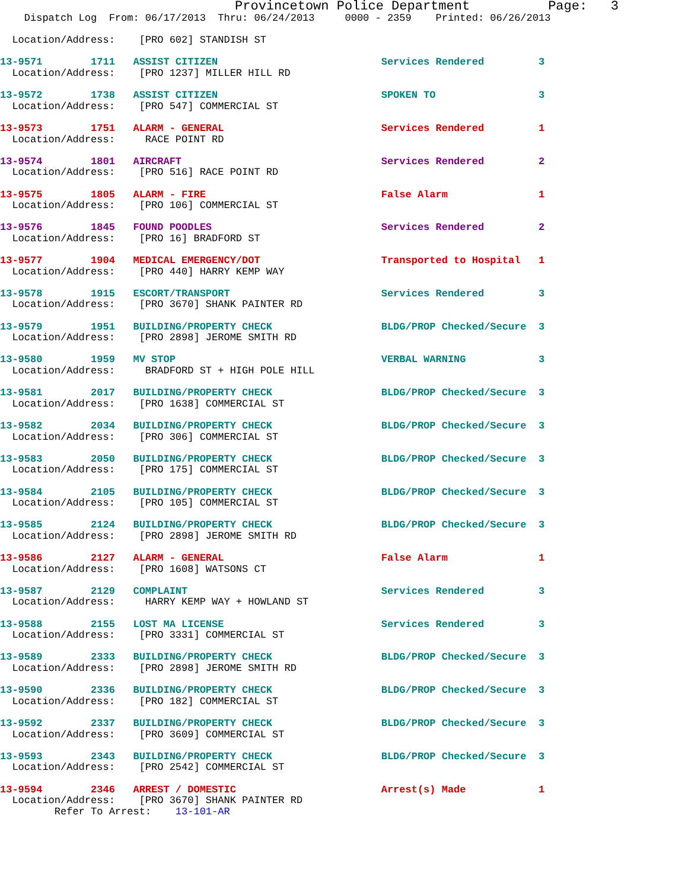Provincetown Police Department Page: 3
Dispatch Log From: 06/17/2013 Thru: 06/24/2013 0000 - 2359 Printed: 06/26/2013
Location/Address: [PRO 602] STANDISH ST
13-9571 1711 ASSIST CITIZEN Services Rendered 3
Location/Address: [PRO 1237] MILLER HILL RD
13-9572 1738 ASSIST CITIZEN SPOKEN TO 3
Location/Address: [PRO 547] COMMERCIAL ST
13-9573 1751 ALARM - GENERAL Services Rendered 1
Location/Address: RACE POINT RD
13-9574 1801 AIRCRAFT Services Rendered 2
Location/Address: [PRO 516] RACE POINT RD
13-9575 1805 ALARM - FIRE False Alarm 1
Location/Address: [PRO 106] COMMERCIAL ST
13-9576 1845 FOUND POODLES Services Rendered 2
Location/Address: [PRO 16] BRADFORD ST
13-9577 1904 MEDICAL EMERGENCY/DOT Transported to Hospital 1
Location/Address: [PRO 440] HARRY KEMP WAY
13-9578 1915 ESCORT/TRANSPORT Services Rendered 3
Location/Address: [PRO 3670] SHANK PAINTER RD
13-9579 1951 BUILDING/PROPERTY CHECK BLDG/PROP Checked/Secure 3
Location/Address: [PRO 2898] JEROME SMITH RD
13-9580 1959 MV STOP VERBAL WARNING 3
Location/Address: BRADFORD ST + HIGH POLE HILL
13-9581 2017 BUILDING/PROPERTY CHECK BLDG/PROP Checked/Secure 3
Location/Address: [PRO 1638] COMMERCIAL ST
13-9582 2034 BUILDING/PROPERTY CHECK BLDG/PROP Checked/Secure 3
Location/Address: [PRO 306] COMMERCIAL ST
13-9583 2050 BUILDING/PROPERTY CHECK BLDG/PROP Checked/Secure 3
Location/Address: [PRO 175] COMMERCIAL ST
13-9584 2105 BUILDING/PROPERTY CHECK BLDG/PROP Checked/Secure 3
Location/Address: [PRO 105] COMMERCIAL ST
13-9585 2124 BUILDING/PROPERTY CHECK BLDG/PROP Checked/Secure 3
Location/Address: [PRO 2898] JEROME SMITH RD
13-9586 2127 ALARM - GENERAL False Alarm 1
Location/Address: [PRO 1608] WATSONS CT
13-9587 2129 COMPLAINT Services Rendered 3
Location/Address: HARRY KEMP WAY + HOWLAND ST
13-9588 2155 LOST MA LICENSE Services Rendered 3
Location/Address: [PRO 3331] COMMERCIAL ST
13-9589 2333 BUILDING/PROPERTY CHECK BLDG/PROP Checked/Secure 3
Location/Address: [PRO 2898] JEROME SMITH RD
13-9590 2336 BUILDING/PROPERTY CHECK BLDG/PROP Checked/Secure 3
Location/Address: [PRO 182] COMMERCIAL ST
13-9592 2337 BUILDING/PROPERTY CHECK BLDG/PROP Checked/Secure 3
Location/Address: [PRO 3609] COMMERCIAL ST
13-9593 2343 BUILDING/PROPERTY CHECK BLDG/PROP Checked/Secure 3
Location/Address: [PRO 2542] COMMERCIAL ST
13-9594 2346 ARREST / DOMESTIC Arrest(s) Made 1
Location/Address: [PRO 3670] SHANK PAINTER RD
Refer To Arrest: 13-101-AR